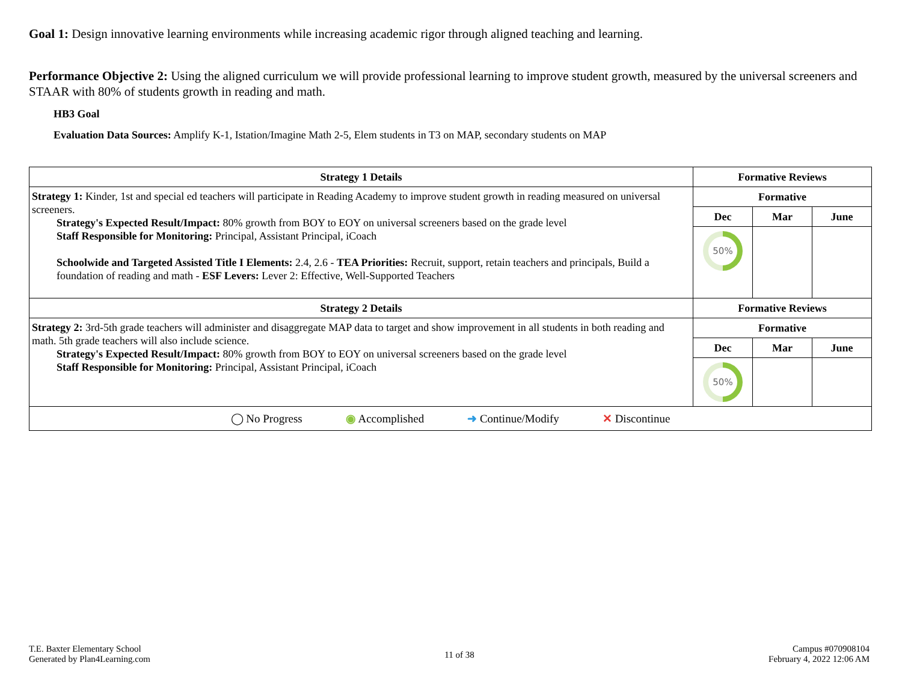Goal 1: Design innovative learning environments while increasing academic rigor through aligned teaching and learning.
Performance Objective 2: Using the aligned curriculum we will provide professional learning to improve student growth, measured by the universal screeners and STAAR with 80% of students growth in reading and math.
HB3 Goal
Evaluation Data Sources: Amplify K-1, Istation/Imagine Math 2-5, Elem students in T3 on MAP, secondary students on MAP
| Strategy 1 Details | Formative Reviews | | |
| Strategy 1: Kinder, 1st and special ed teachers will participate in Reading Academy to improve student growth in reading measured on universal screeners. Strategy's Expected Result/Impact: 80% growth from BOY to EOY on universal screeners based on the grade level Staff Responsible for Monitoring: Principal, Assistant Principal, iCoach Schoolwide and Targeted Assisted Title I Elements: 2.4, 2.6 - TEA Priorities: Recruit, support, retain teachers and principals, Build a foundation of reading and math - ESF Levers: Lever 2: Effective, Well-Supported Teachers | Formative | | |
| | Dec | Mar | June |
| | 50% | | |
| Strategy 2 Details | Formative Reviews | | |
| Strategy 2: 3rd-5th grade teachers will administer and disaggregate MAP data to target and show improvement in all students in both reading and math. 5th grade teachers will also include science. Strategy's Expected Result/Impact: 80% growth from BOY to EOY on universal screeners based on the grade level Staff Responsible for Monitoring: Principal, Assistant Principal, iCoach | Formative | | |
| | Dec | Mar | June |
| | 50% | | |
| ◯ No Progress ◉ Accomplished ➜ Continue/Modify ✕ Discontinue | | | |
T.E. Baxter Elementary School
Generated by Plan4Learning.com
11 of 38
Campus #070908104
February 4, 2022 12:06 AM